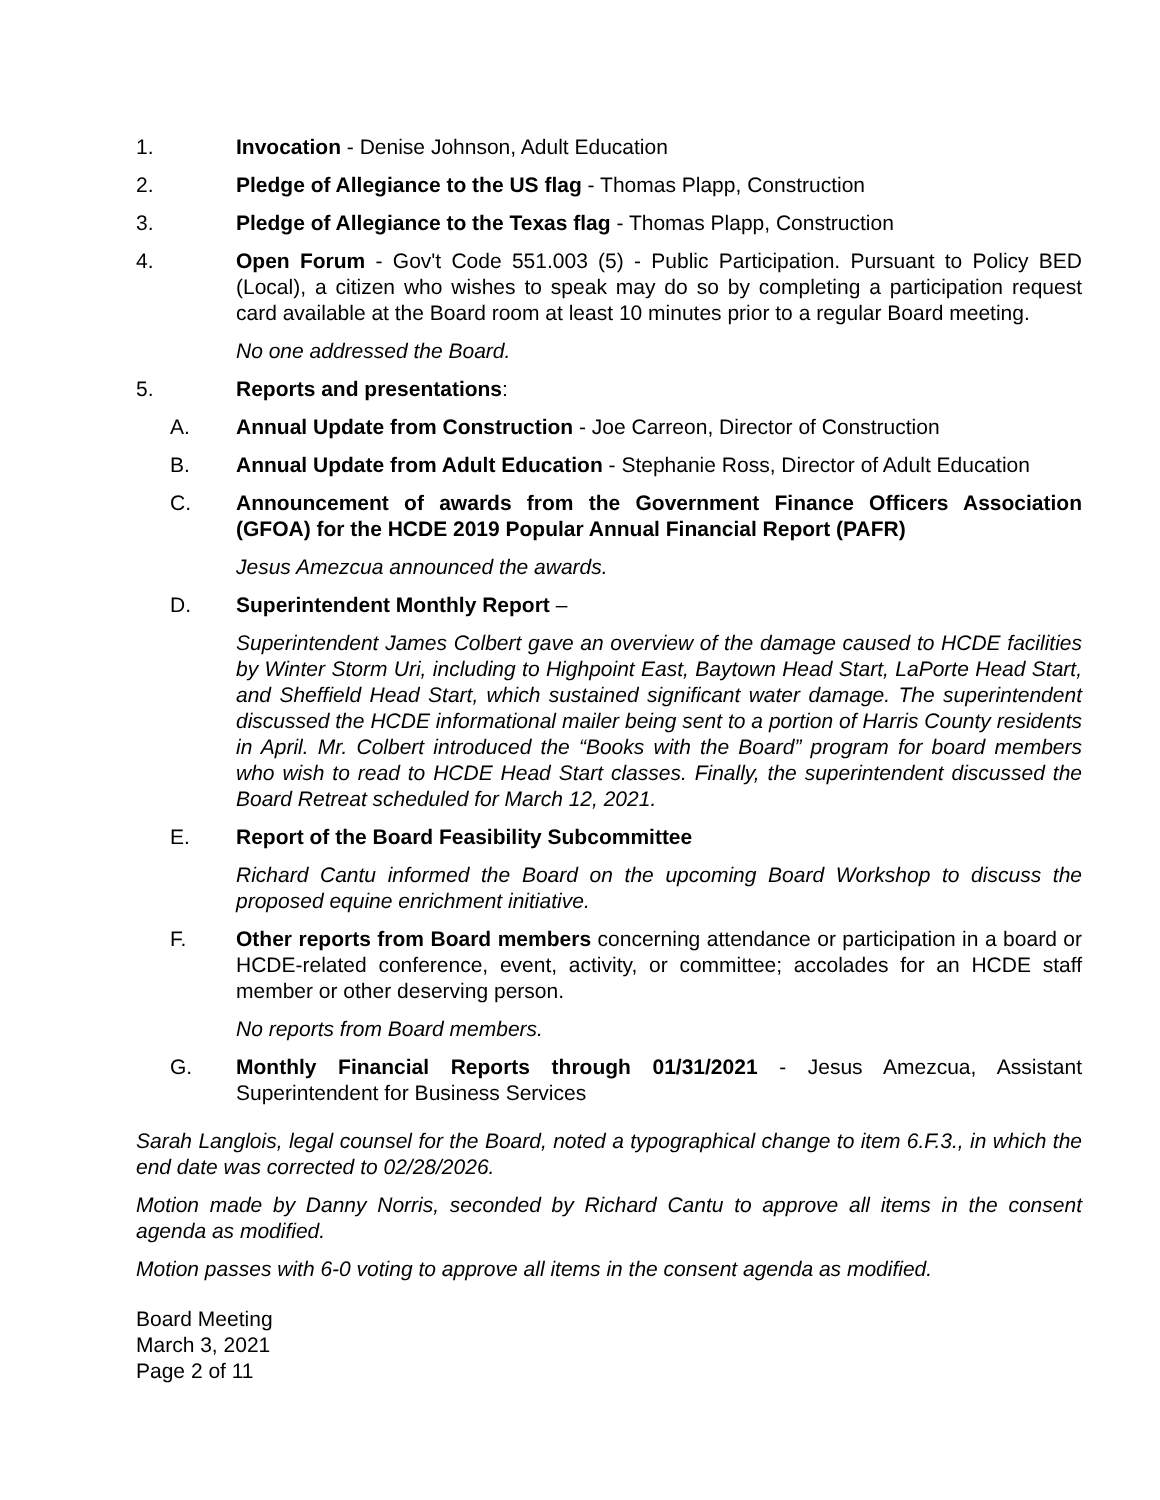1. Invocation - Denise Johnson, Adult Education
2. Pledge of Allegiance to the US flag - Thomas Plapp, Construction
3. Pledge of Allegiance to the Texas flag - Thomas Plapp, Construction
4. Open Forum - Gov't Code 551.003 (5) - Public Participation. Pursuant to Policy BED (Local), a citizen who wishes to speak may do so by completing a participation request card available at the Board room at least 10 minutes prior to a regular Board meeting.
No one addressed the Board.
5. Reports and presentations:
A. Annual Update from Construction - Joe Carreon, Director of Construction
B. Annual Update from Adult Education - Stephanie Ross, Director of Adult Education
C. Announcement of awards from the Government Finance Officers Association (GFOA) for the HCDE 2019 Popular Annual Financial Report (PAFR)
Jesus Amezcua announced the awards.
D. Superintendent Monthly Report –
Superintendent James Colbert gave an overview of the damage caused to HCDE facilities by Winter Storm Uri, including to Highpoint East, Baytown Head Start, LaPorte Head Start, and Sheffield Head Start, which sustained significant water damage. The superintendent discussed the HCDE informational mailer being sent to a portion of Harris County residents in April. Mr. Colbert introduced the “Books with the Board” program for board members who wish to read to HCDE Head Start classes. Finally, the superintendent discussed the Board Retreat scheduled for March 12, 2021.
E. Report of the Board Feasibility Subcommittee
Richard Cantu informed the Board on the upcoming Board Workshop to discuss the proposed equine enrichment initiative.
F. Other reports from Board members concerning attendance or participation in a board or HCDE-related conference, event, activity, or committee; accolades for an HCDE staff member or other deserving person.
No reports from Board members.
G. Monthly Financial Reports through 01/31/2021 - Jesus Amezcua, Assistant Superintendent for Business Services
Sarah Langlois, legal counsel for the Board, noted a typographical change to item 6.F.3., in which the end date was corrected to 02/28/2026.
Motion made by Danny Norris, seconded by Richard Cantu to approve all items in the consent agenda as modified.
Motion passes with 6-0 voting to approve all items in the consent agenda as modified.
Board Meeting
March 3, 2021
Page 2 of 11